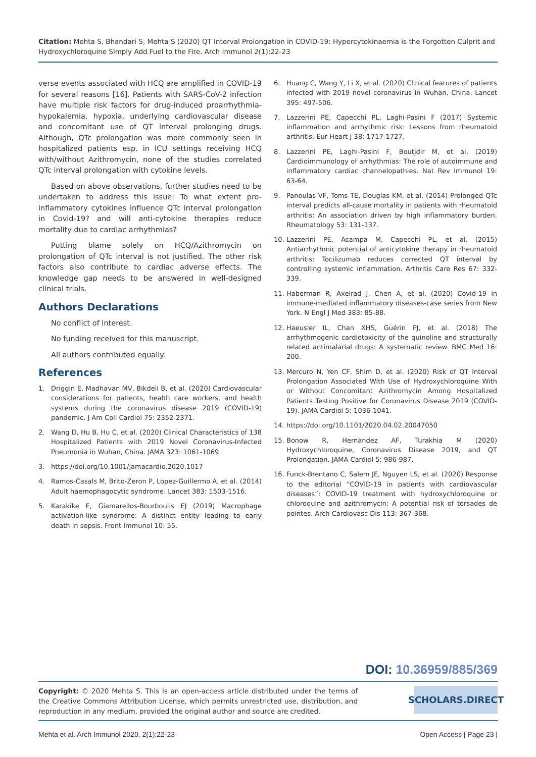Citation: Mehta S, Bhandari S, Mehta S (2020) QT Interval Prolongation in COVID-19: Hypercytokinaemia is the Forgotten Culprit and Hydroxychloroquine Simply Add Fuel to the Fire. Arch Immunol 2(1):22-23
verse events associated with HCQ are amplified in COVID-19 for several reasons [16]. Patients with SARS-CoV-2 infection have multiple risk factors for drug-induced proarrhythmia-hypokalemia, hypoxia, underlying cardiovascular disease and concomitant use of QT interval prolonging drugs. Although, QTc prolongation was more commonly seen in hospitalized patients esp. in ICU settings receiving HCQ with/without Azithromycin, none of the studies correlated QTc interval prolongation with cytokine levels.
Based on above observations, further studies need to be undertaken to address this issue: To what extent pro-inflammatory cytokines influence QTc interval prolongation in Covid-19? and will anti-cytokine therapies reduce mortality due to cardiac arrhythmias?
Putting blame solely on HCQ/Azithromycin on prolongation of QTc interval is not justified. The other risk factors also contribute to cardiac adverse effects. The knowledge gap needs to be answered in well-designed clinical trials.
Authors Declarations
No conflict of interest.
No funding received for this manuscript.
All authors contributed equally.
References
1. Driggin E, Madhavan MV, Bikdeli B, et al. (2020) Cardiovascular considerations for patients, health care workers, and health systems during the coronavirus disease 2019 (COVID-19) pandemic. J Am Coll Cardiol 75: 2352-2371.
2. Wang D, Hu B, Hu C, et al. (2020) Clinical Characteristics of 138 Hospitalized Patients with 2019 Novel Coronavirus-Infected Pneumonia in Wuhan, China. JAMA 323: 1061-1069.
3. https://doi.org/10.1001/jamacardio.2020.1017
4. Ramos-Casals M, Brito-Zeron P, Lopez-Guillermo A, et al. (2014) Adult haemophagocytic syndrome. Lancet 383: 1503-1516.
5. Karakike E, Giamarellos-Bourboulis EJ (2019) Macrophage activation-like syndrome: A distinct entity leading to early death in sepsis. Front Immunol 10: 55.
6. Huang C, Wang Y, Li X, et al. (2020) Clinical features of patients infected with 2019 novel coronavirus in Wuhan, China. Lancet 395: 497-506.
7. Lazzerini PE, Capecchi PL, Laghi-Pasini F (2017) Systemic inflammation and arrhythmic risk: Lessons from rheumatoid arthritis. Eur Heart J 38: 1717-1727.
8. Lazzerini PE, Laghi-Pasini F, Boutjdir M, et al. (2019) Cardioimmunology of arrhythmias: The role of autoimmune and inflammatory cardiac channelopathies. Nat Rev Immunol 19: 63-64.
9. Panoulas VF, Toms TE, Douglas KM, et al. (2014) Prolonged QTc interval predicts all-cause mortality in patients with rheumatoid arthritis: An association driven by high inflammatory burden. Rheumatology 53: 131-137.
10. Lazzerini PE, Acampa M, Capecchi PL, et al. (2015) Antiarrhythmic potential of anticytokine therapy in rheumatoid arthritis: Tocilizumab reduces corrected QT interval by controlling systemic inflammation. Arthritis Care Res 67: 332-339.
11. Haberman R, Axelrad J, Chen A, et al. (2020) Covid-19 in immune-mediated inflammatory diseases-case series from New York. N Engl J Med 383: 85-88.
12. Haeusler IL, Chan XHS, Guérin PJ, et al. (2018) The arrhythmogenic cardiotoxicity of the quinoline and structurally related antimalarial drugs: A systematic review. BMC Med 16: 200.
13. Mercuro N, Yen CF, Shim D, et al. (2020) Risk of QT Interval Prolongation Associated With Use of Hydroxychloroquine With or Without Concomitant Azithromycin Among Hospitalized Patients Testing Positive for Coronavirus Disease 2019 (COVID-19). JAMA Cardiol 5: 1036-1041.
14. https://doi.org/10.1101/2020.04.02.20047050
15. Bonow R, Hernandez AF, Turakhia M (2020) Hydroxychloroquine, Coronavirus Disease 2019, and QT Prolongation. JAMA Cardiol 5: 986-987.
16. Funck-Brentano C, Salem JE, Nguyen LS, et al. (2020) Response to the editorial “COVID-19 in patients with cardiovascular diseases”: COVID-19 treatment with hydroxychloroquine or chloroquine and azithromycin: A potential risk of torsades de pointes. Arch Cardiovasc Dis 113: 367-368.
DOI: 10.36959/885/369
Copyright: © 2020 Mehta S. This is an open-access article distributed under the terms of the Creative Commons Attribution License, which permits unrestricted use, distribution, and reproduction in any medium, provided the original author and source are credited.
SCHOLARS.DIRECT
Mehta et al. Arch Immunol 2020, 2(1):22-23 Open Access | Page 23 |